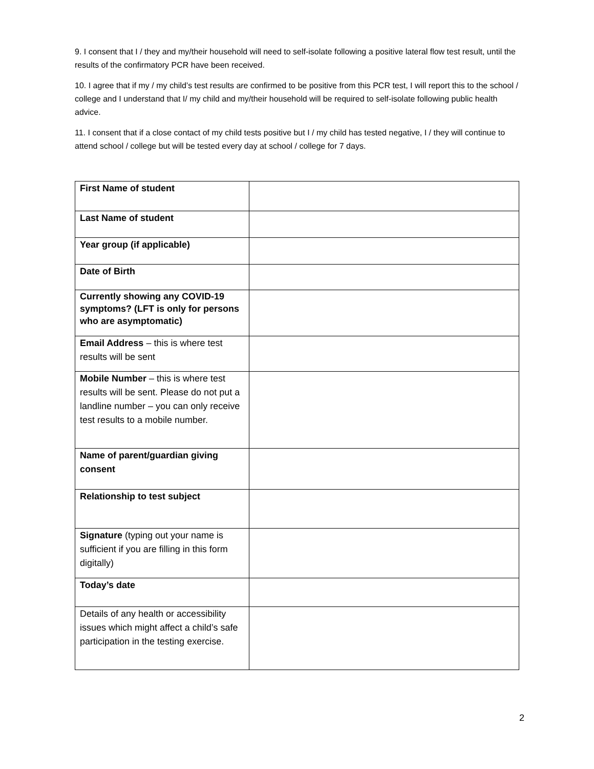9. I consent that I / they and my/their household will need to self-isolate following a positive lateral flow test result, until the results of the confirmatory PCR have been received.
10. I agree that if my / my child’s test results are confirmed to be positive from this PCR test, I will report this to the school / college and I understand that I/ my child and my/their household will be required to self-isolate following public health advice.
11. I consent that if a close contact of my child tests positive but I / my child has tested negative, I / they will continue to attend school / college but will be tested every day at school / college for 7 days.
| First Name of student | |
| Last Name of student | |
| Year group (if applicable) | |
| Date of Birth | |
| Currently showing any COVID-19 symptoms? (LFT is only for persons who are asymptomatic) | |
| Email Address – this is where test results will be sent | |
| Mobile Number – this is where test results will be sent. Please do not put a landline number – you can only receive test results to a mobile number. | |
| Name of parent/guardian giving consent | |
| Relationship to test subject | |
| Signature (typing out your name is sufficient if you are filling in this form digitally) | |
| Today’s date | |
| Details of any health or accessibility issues which might affect a child’s safe participation in the testing exercise. | |
2